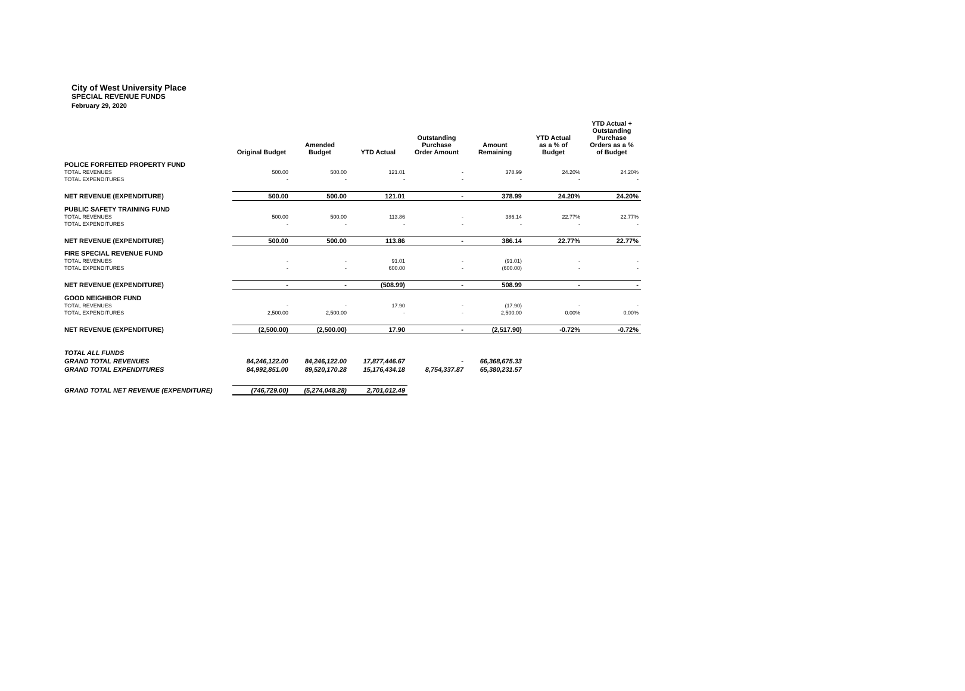City of West University Place
SPECIAL REVENUE FUNDS
February 29, 2020
| | Original Budget | Amended Budget | YTD Actual | Outstanding Purchase Order Amount | Amount Remaining | YTD Actual as a % of Budget | YTD Actual + Outstanding Purchase Orders as a % of Budget |
| --- | --- | --- | --- | --- | --- | --- | --- |
| POLICE FORFEITED PROPERTY FUND | | | | | | | |
| TOTAL REVENUES | 500.00 | 500.00 | 121.01 | - | 378.99 | 24.20% | 24.20% |
| TOTAL EXPENDITURES | - | - | - | - | - | - | - |
| NET REVENUE (EXPENDITURE) | 500.00 | 500.00 | 121.01 | - | 378.99 | 24.20% | 24.20% |
| PUBLIC SAFETY TRAINING FUND | | | | | | | |
| TOTAL REVENUES | 500.00 | 500.00 | 113.86 | - | 386.14 | 22.77% | 22.77% |
| TOTAL EXPENDITURES | - | - | - | - | - | - | - |
| NET REVENUE (EXPENDITURE) | 500.00 | 500.00 | 113.86 | - | 386.14 | 22.77% | 22.77% |
| FIRE SPECIAL REVENUE FUND | | | | | | | |
| TOTAL REVENUES | - | - | 91.01 | - | (91.01) | - | - |
| TOTAL EXPENDITURES | - | - | 600.00 | - | (600.00) | - | - |
| NET REVENUE (EXPENDITURE) | - | - | (508.99) | - | 508.99 | - | - |
| GOOD NEIGHBOR FUND | | | | | | | |
| TOTAL REVENUES | - | - | 17.90 | - | (17.90) | - | - |
| TOTAL EXPENDITURES | 2,500.00 | 2,500.00 | - | - | 2,500.00 | 0.00% | 0.00% |
| NET REVENUE (EXPENDITURE) | (2,500.00) | (2,500.00) | 17.90 | - | (2,517.90) | -0.72% | -0.72% |
| TOTAL ALL FUNDS | | | | | | | |
| GRAND TOTAL REVENUES | 84,246,122.00 | 84,246,122.00 | 17,877,446.67 | - | 66,368,675.33 | | |
| GRAND TOTAL EXPENDITURES | 84,992,851.00 | 89,520,170.28 | 15,176,434.18 | 8,754,337.87 | 65,380,231.57 | | |
| GRAND TOTAL NET REVENUE (EXPENDITURE) | (746,729.00) | (5,274,048.28) | 2,701,012.49 | | | | |